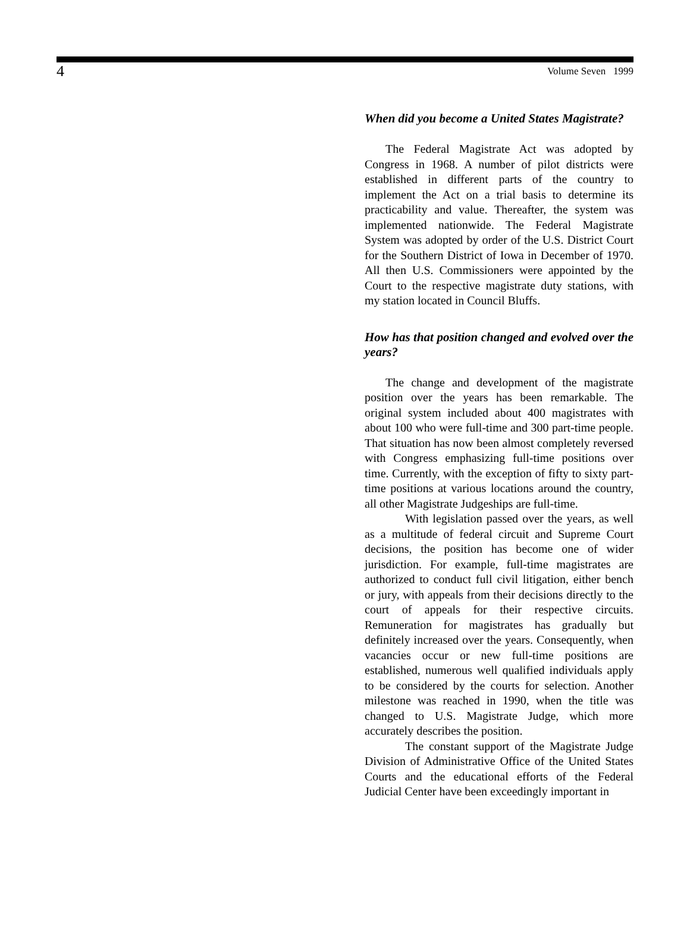4 Volume Seven 1999
When did you become a United States Magistrate?
The Federal Magistrate Act was adopted by Congress in 1968. A number of pilot districts were established in different parts of the country to implement the Act on a trial basis to determine its practicability and value. Thereafter, the system was implemented nationwide. The Federal Magistrate System was adopted by order of the U.S. District Court for the Southern District of Iowa in December of 1970. All then U.S. Commissioners were appointed by the Court to the respective magistrate duty stations, with my station located in Council Bluffs.
How has that position changed and evolved over the years?
The change and development of the magistrate position over the years has been remarkable. The original system included about 400 magistrates with about 100 who were full-time and 300 part-time people. That situation has now been almost completely reversed with Congress emphasizing full-time positions over time. Currently, with the exception of fifty to sixty part-time positions at various locations around the country, all other Magistrate Judgeships are full-time.
With legislation passed over the years, as well as a multitude of federal circuit and Supreme Court decisions, the position has become one of wider jurisdiction. For example, full-time magistrates are authorized to conduct full civil litigation, either bench or jury, with appeals from their decisions directly to the court of appeals for their respective circuits. Remuneration for magistrates has gradually but definitely increased over the years. Consequently, when vacancies occur or new full-time positions are established, numerous well qualified individuals apply to be considered by the courts for selection. Another milestone was reached in 1990, when the title was changed to U.S. Magistrate Judge, which more accurately describes the position.
The constant support of the Magistrate Judge Division of Administrative Office of the United States Courts and the educational efforts of the Federal Judicial Center have been exceedingly important in